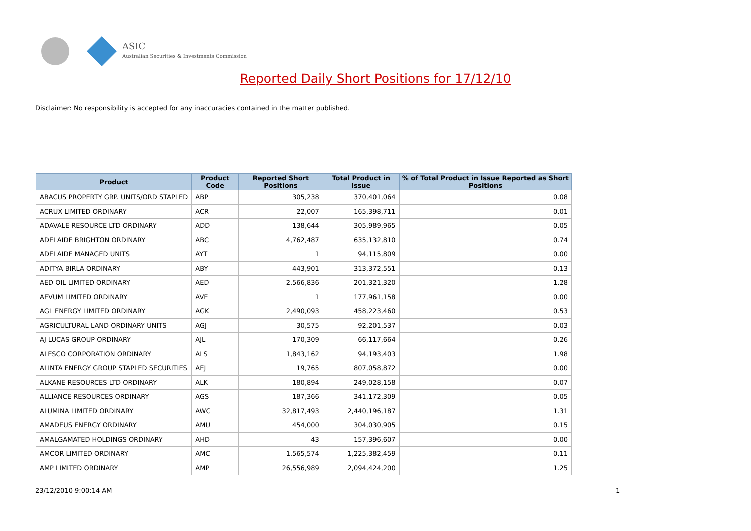ASIC
Australian Securities & Investments Commission
Reported Daily Short Positions for 17/12/10
Disclaimer: No responsibility is accepted for any inaccuracies contained in the matter published.
| Product | Product Code | Reported Short Positions | Total Product in Issue | % of Total Product in Issue Reported as Short Positions |
| --- | --- | --- | --- | --- |
| ABACUS PROPERTY GRP. UNITS/ORD STAPLED | ABP | 305,238 | 370,401,064 | 0.08 |
| ACRUX LIMITED ORDINARY | ACR | 22,007 | 165,398,711 | 0.01 |
| ADAVALE RESOURCE LTD ORDINARY | ADD | 138,644 | 305,989,965 | 0.05 |
| ADELAIDE BRIGHTON ORDINARY | ABC | 4,762,487 | 635,132,810 | 0.74 |
| ADELAIDE MANAGED UNITS | AYT | 1 | 94,115,809 | 0.00 |
| ADITYA BIRLA ORDINARY | ABY | 443,901 | 313,372,551 | 0.13 |
| AED OIL LIMITED ORDINARY | AED | 2,566,836 | 201,321,320 | 1.28 |
| AEVUM LIMITED ORDINARY | AVE | 1 | 177,961,158 | 0.00 |
| AGL ENERGY LIMITED ORDINARY | AGK | 2,490,093 | 458,223,460 | 0.53 |
| AGRICULTURAL LAND ORDINARY UNITS | AGJ | 30,575 | 92,201,537 | 0.03 |
| AJ LUCAS GROUP ORDINARY | AJL | 170,309 | 66,117,664 | 0.26 |
| ALESCO CORPORATION ORDINARY | ALS | 1,843,162 | 94,193,403 | 1.98 |
| ALINTA ENERGY GROUP STAPLED SECURITIES | AEJ | 19,765 | 807,058,872 | 0.00 |
| ALKANE RESOURCES LTD ORDINARY | ALK | 180,894 | 249,028,158 | 0.07 |
| ALLIANCE RESOURCES ORDINARY | AGS | 187,366 | 341,172,309 | 0.05 |
| ALUMINA LIMITED ORDINARY | AWC | 32,817,493 | 2,440,196,187 | 1.31 |
| AMADEUS ENERGY ORDINARY | AMU | 454,000 | 304,030,905 | 0.15 |
| AMALGAMATED HOLDINGS ORDINARY | AHD | 43 | 157,396,607 | 0.00 |
| AMCOR LIMITED ORDINARY | AMC | 1,565,574 | 1,225,382,459 | 0.11 |
| AMP LIMITED ORDINARY | AMP | 26,556,989 | 2,094,424,200 | 1.25 |
23/12/2010 9:00:14 AM 1